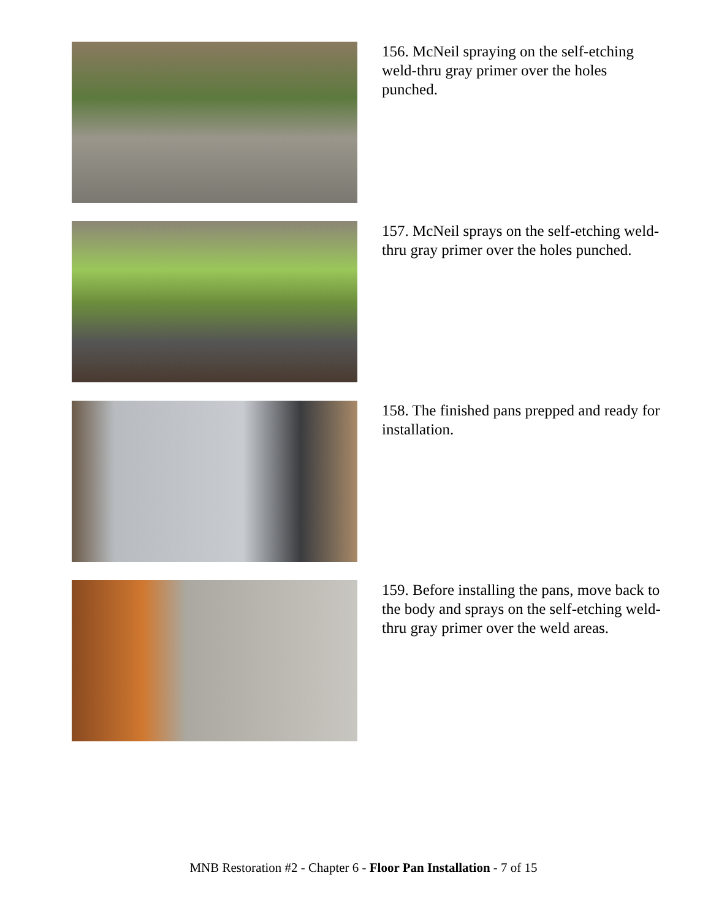156. McNeil spraying on the self-etching weld-thru gray primer over the holes punched.
157. McNeil sprays on the self-etching weld-thru gray primer over the holes punched.
158. The finished pans prepped and ready for installation.
159. Before installing the pans, move back to the body and sprays on the self-etching weld-thru gray primer over the weld areas.
MNB Restoration #2 - Chapter 6 - Floor Pan Installation - 7 of 15